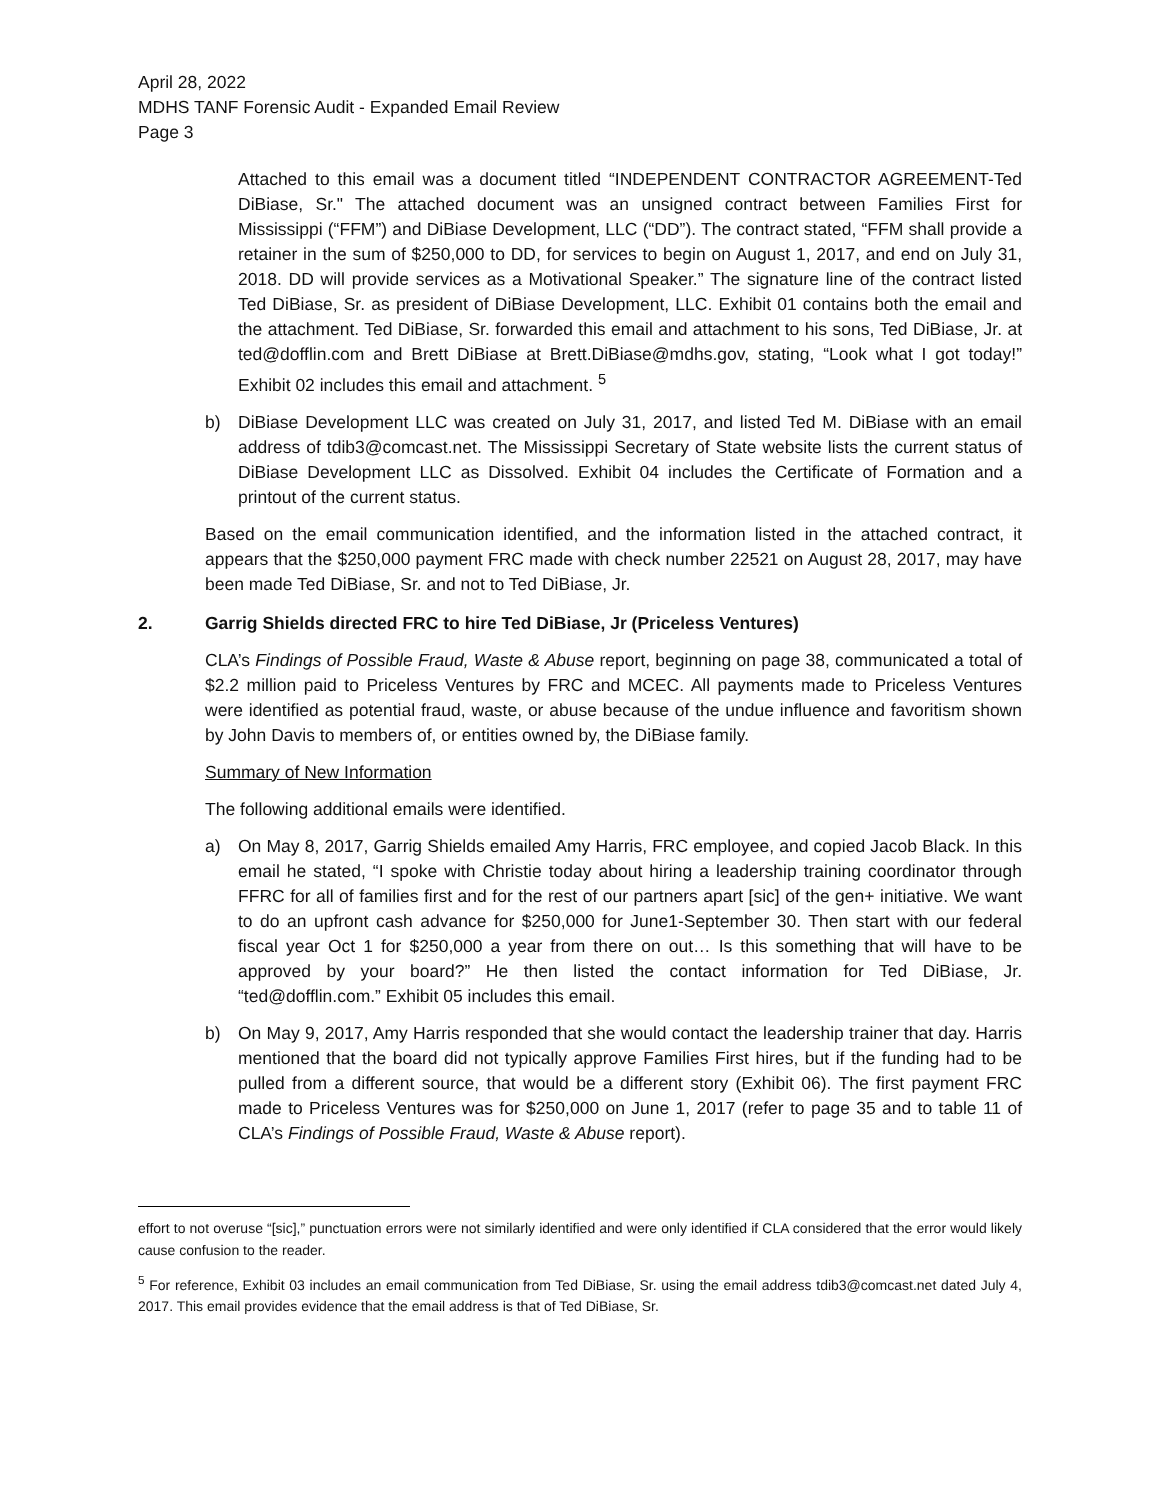April 28, 2022
MDHS TANF Forensic Audit - Expanded Email Review
Page 3
Attached to this email was a document titled “INDEPENDENT CONTRACTOR AGREEMENT-Ted DiBiase, Sr." The attached document was an unsigned contract between Families First for Mississippi (“FFM”) and DiBiase Development, LLC (“DD”). The contract stated, “FFM shall provide a retainer in the sum of $250,000 to DD, for services to begin on August 1, 2017, and end on July 31, 2018. DD will provide services as a Motivational Speaker.” The signature line of the contract listed Ted DiBiase, Sr. as president of DiBiase Development, LLC. Exhibit 01 contains both the email and the attachment. Ted DiBiase, Sr. forwarded this email and attachment to his sons, Ted DiBiase, Jr. at ted@dofflin.com and Brett DiBiase at Brett.DiBiase@mdhs.gov, stating, “Look what I got today!” Exhibit 02 includes this email and attachment. <sup>5</sup>
b) DiBiase Development LLC was created on July 31, 2017, and listed Ted M. DiBiase with an email address of tdib3@comcast.net. The Mississippi Secretary of State website lists the current status of DiBiase Development LLC as Dissolved. Exhibit 04 includes the Certificate of Formation and a printout of the current status.
Based on the email communication identified, and the information listed in the attached contract, it appears that the $250,000 payment FRC made with check number 22521 on August 28, 2017, may have been made Ted DiBiase, Sr. and not to Ted DiBiase, Jr.
2. Garrig Shields directed FRC to hire Ted DiBiase, Jr (Priceless Ventures)
CLA’s Findings of Possible Fraud, Waste & Abuse report, beginning on page 38, communicated a total of $2.2 million paid to Priceless Ventures by FRC and MCEC. All payments made to Priceless Ventures were identified as potential fraud, waste, or abuse because of the undue influence and favoritism shown by John Davis to members of, or entities owned by, the DiBiase family.
Summary of New Information
The following additional emails were identified.
a) On May 8, 2017, Garrig Shields emailed Amy Harris, FRC employee, and copied Jacob Black. In this email he stated, “I spoke with Christie today about hiring a leadership training coordinator through FFRC for all of families first and for the rest of our partners apart [sic] of the gen+ initiative. We want to do an upfront cash advance for $250,000 for June1-September 30. Then start with our federal fiscal year Oct 1 for $250,000 a year from there on out… Is this something that will have to be approved by your board?” He then listed the contact information for Ted DiBiase, Jr. “ted@dofflin.com.” Exhibit 05 includes this email.
b) On May 9, 2017, Amy Harris responded that she would contact the leadership trainer that day. Harris mentioned that the board did not typically approve Families First hires, but if the funding had to be pulled from a different source, that would be a different story (Exhibit 06). The first payment FRC made to Priceless Ventures was for $250,000 on June 1, 2017 (refer to page 35 and to table 11 of CLA’s Findings of Possible Fraud, Waste & Abuse report).
effort to not overuse “[sic],” punctuation errors were not similarly identified and were only identified if CLA considered that the error would likely cause confusion to the reader.
<sup>5</sup> For reference, Exhibit 03 includes an email communication from Ted DiBiase, Sr. using the email address tdib3@comcast.net dated July 4, 2017. This email provides evidence that the email address is that of Ted DiBiase, Sr.